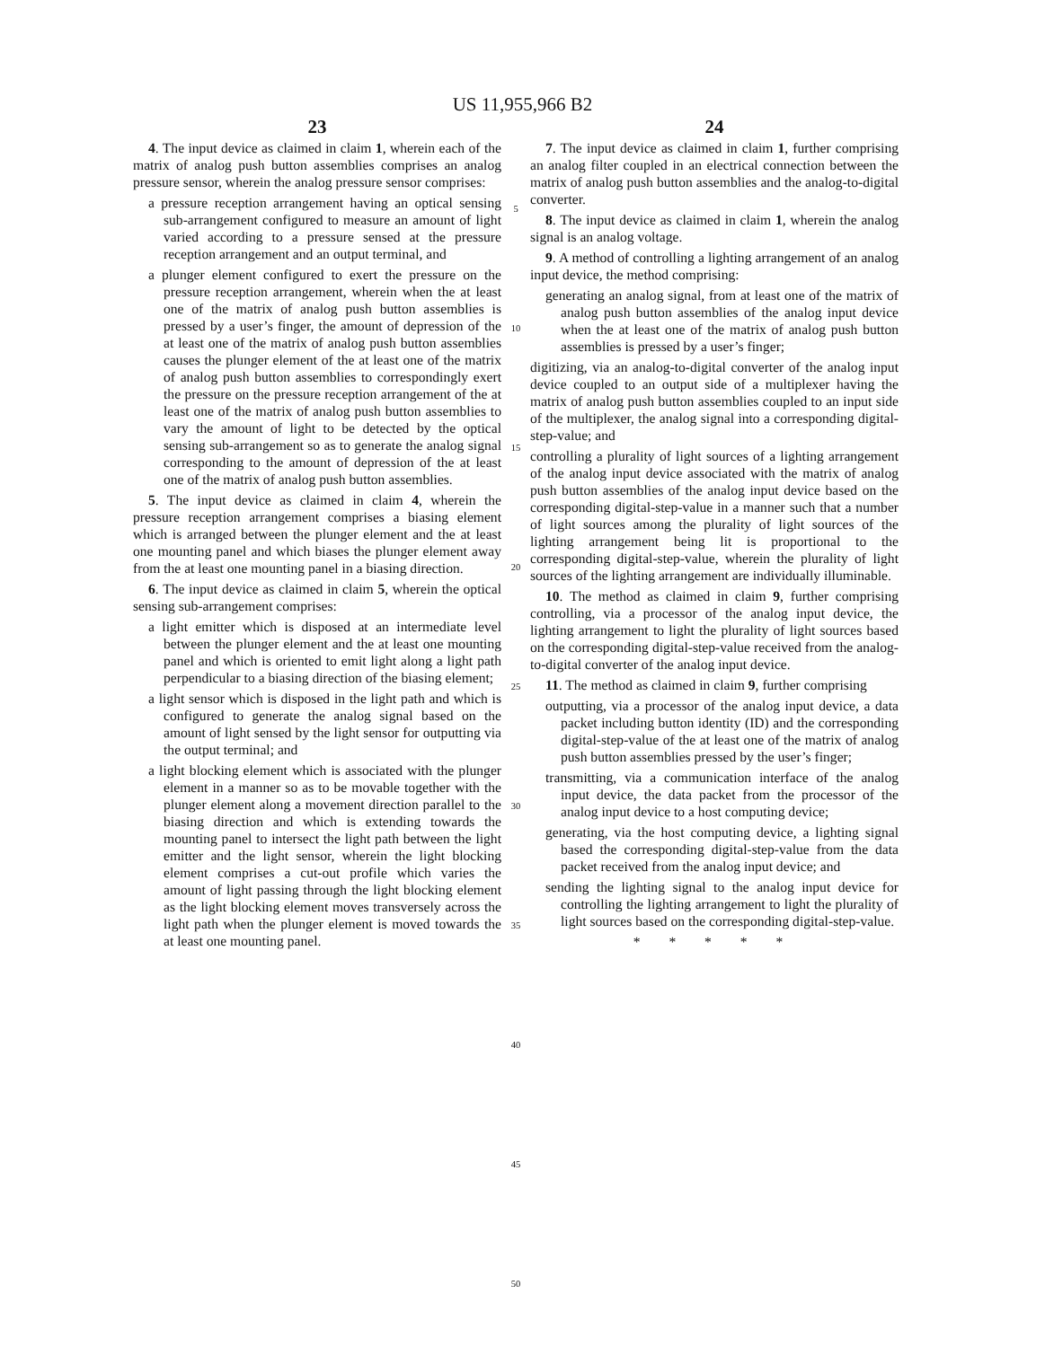US 11,955,966 B2
23
4. The input device as claimed in claim 1, wherein each of the matrix of analog push button assemblies comprises an analog pressure sensor, wherein the analog pressure sensor comprises:
a pressure reception arrangement having an optical sensing sub-arrangement configured to measure an amount of light varied according to a pressure sensed at the pressure reception arrangement and an output terminal, and
a plunger element configured to exert the pressure on the pressure reception arrangement, wherein when the at least one of the matrix of analog push button assemblies is pressed by a user’s finger, the amount of depression of the at least one of the matrix of analog push button assemblies causes the plunger element of the at least one of the matrix of analog push button assemblies to correspondingly exert the pressure on the pressure reception arrangement of the at least one of the matrix of analog push button assemblies to vary the amount of light to be detected by the optical sensing sub-arrangement so as to generate the analog signal corresponding to the amount of depression of the at least one of the matrix of analog push button assemblies.
5. The input device as claimed in claim 4, wherein the pressure reception arrangement comprises a biasing element which is arranged between the plunger element and the at least one mounting panel and which biases the plunger element away from the at least one mounting panel in a biasing direction.
6. The input device as claimed in claim 5, wherein the optical sensing sub-arrangement comprises:
a light emitter which is disposed at an intermediate level between the plunger element and the at least one mounting panel and which is oriented to emit light along a light path perpendicular to a biasing direction of the biasing element;
a light sensor which is disposed in the light path and which is configured to generate the analog signal based on the amount of light sensed by the light sensor for outputting via the output terminal; and
a light blocking element which is associated with the plunger element in a manner so as to be movable together with the plunger element along a movement direction parallel to the biasing direction and which is extending towards the mounting panel to intersect the light path between the light emitter and the light sensor, wherein the light blocking element comprises a cut-out profile which varies the amount of light passing through the light blocking element as the light blocking element moves transversely across the light path when the plunger element is moved towards the at least one mounting panel.
5
10
15
20
25
30
35
40
45
50
24
7. The input device as claimed in claim 1, further comprising an analog filter coupled in an electrical connection between the matrix of analog push button assemblies and the analog-to-digital converter.
8. The input device as claimed in claim 1, wherein the analog signal is an analog voltage.
9. A method of controlling a lighting arrangement of an analog input device, the method comprising:
generating an analog signal, from at least one of the matrix of analog push button assemblies of the analog input device when the at least one of the matrix of analog push button assemblies is pressed by a user’s finger;
digitizing, via an analog-to-digital converter of the analog input device coupled to an output side of a multiplexer having the matrix of analog push button assemblies coupled to an input side of the multiplexer, the analog signal into a corresponding digital-step-value; and
controlling a plurality of light sources of a lighting arrangement of the analog input device associated with the matrix of analog push button assemblies of the analog input device based on the corresponding digital-step-value in a manner such that a number of light sources among the plurality of light sources of the lighting arrangement being lit is proportional to the corresponding digital-step-value, wherein the plurality of light sources of the lighting arrangement are individually illuminable.
10. The method as claimed in claim 9, further comprising controlling, via a processor of the analog input device, the lighting arrangement to light the plurality of light sources based on the corresponding digital-step-value received from the analog-to-digital converter of the analog input device.
11. The method as claimed in claim 9, further comprising
outputting, via a processor of the analog input device, a data packet including button identity (ID) and the corresponding digital-step-value of the at least one of the matrix of analog push button assemblies pressed by the user’s finger;
transmitting, via a communication interface of the analog input device, the data packet from the processor of the analog input device to a host computing device;
generating, via the host computing device, a lighting signal based the corresponding digital-step-value from the data packet received from the analog input device; and
sending the lighting signal to the analog input device for controlling the lighting arrangement to light the plurality of light sources based on the corresponding digital-step-value.
* * * * *